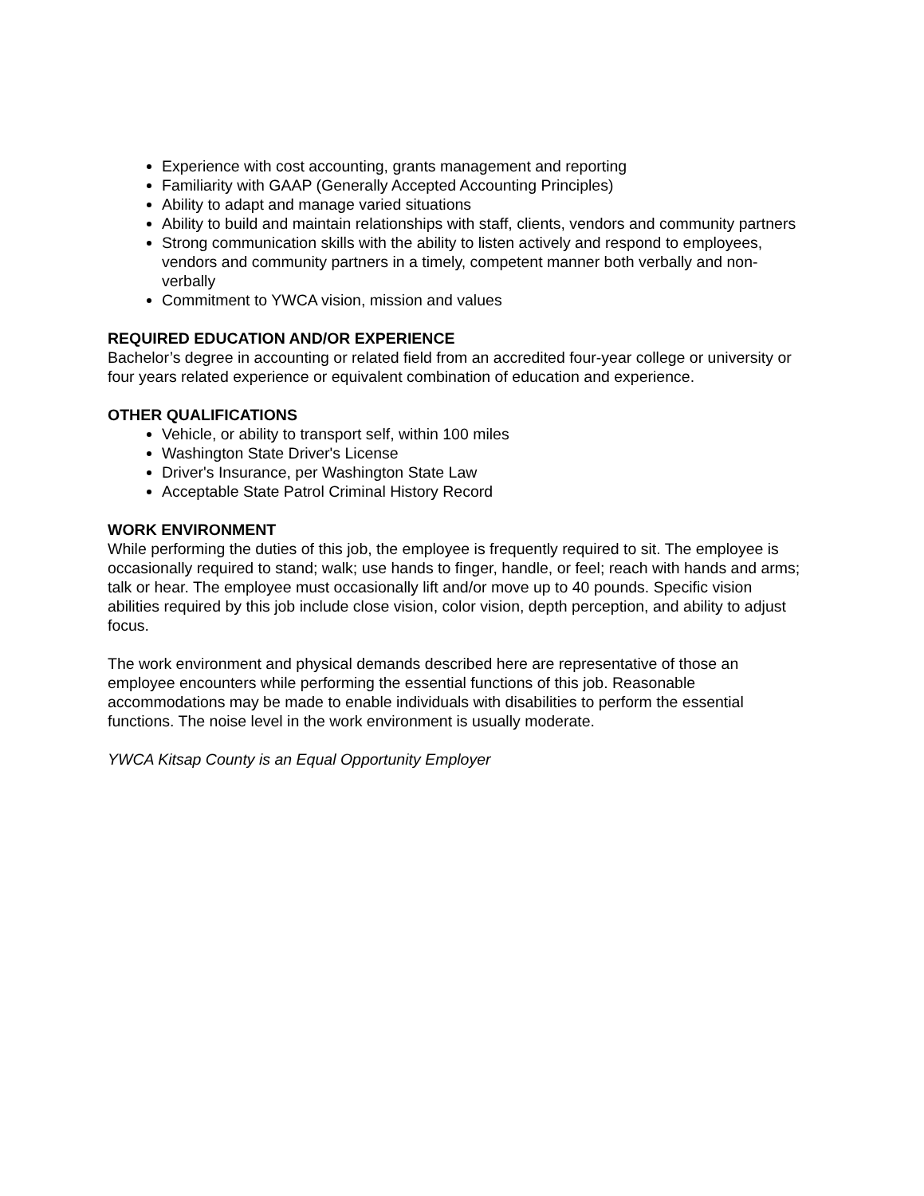Experience with cost accounting, grants management and reporting
Familiarity with GAAP (Generally Accepted Accounting Principles)
Ability to adapt and manage varied situations
Ability to build and maintain relationships with staff, clients, vendors and community partners
Strong communication skills with the ability to listen actively and respond to employees, vendors and community partners in a timely, competent manner both verbally and non-verbally
Commitment to YWCA vision, mission and values
REQUIRED EDUCATION AND/OR EXPERIENCE
Bachelor’s degree in accounting or related field from an accredited four-year college or university or four years related experience or equivalent combination of education and experience.
OTHER QUALIFICATIONS
Vehicle, or ability to transport self, within 100 miles
Washington State Driver's License
Driver's Insurance, per Washington State Law
Acceptable State Patrol Criminal History Record
WORK ENVIRONMENT
While performing the duties of this job, the employee is frequently required to sit. The employee is occasionally required to stand; walk; use hands to finger, handle, or feel; reach with hands and arms; talk or hear. The employee must occasionally lift and/or move up to 40 pounds. Specific vision abilities required by this job include close vision, color vision, depth perception, and ability to adjust focus.
The work environment and physical demands described here are representative of those an employee encounters while performing the essential functions of this job. Reasonable accommodations may be made to enable individuals with disabilities to perform the essential functions. The noise level in the work environment is usually moderate.
YWCA Kitsap County is an Equal Opportunity Employer